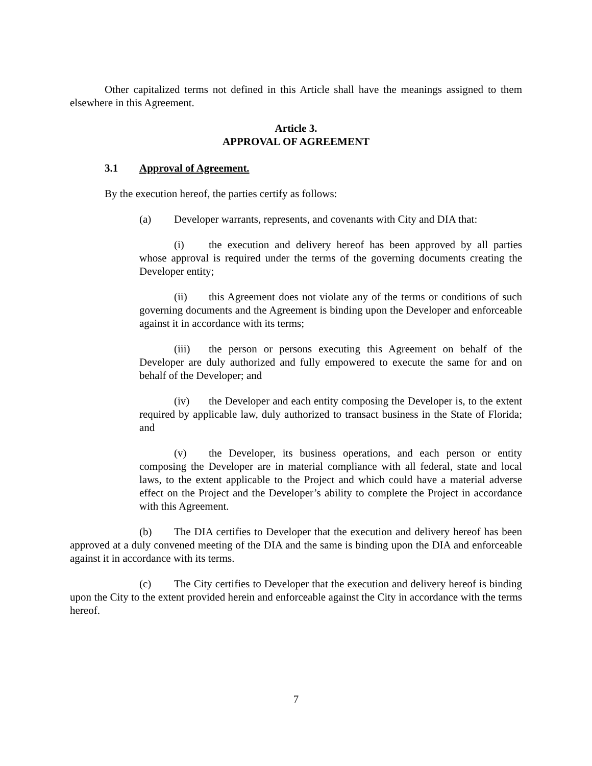Other capitalized terms not defined in this Article shall have the meanings assigned to them elsewhere in this Agreement.
Article 3.
APPROVAL OF AGREEMENT
3.1 Approval of Agreement.
By the execution hereof, the parties certify as follows:
(a) Developer warrants, represents, and covenants with City and DIA that:
(i) the execution and delivery hereof has been approved by all parties whose approval is required under the terms of the governing documents creating the Developer entity;
(ii) this Agreement does not violate any of the terms or conditions of such governing documents and the Agreement is binding upon the Developer and enforceable against it in accordance with its terms;
(iii) the person or persons executing this Agreement on behalf of the Developer are duly authorized and fully empowered to execute the same for and on behalf of the Developer; and
(iv) the Developer and each entity composing the Developer is, to the extent required by applicable law, duly authorized to transact business in the State of Florida; and
(v) the Developer, its business operations, and each person or entity composing the Developer are in material compliance with all federal, state and local laws, to the extent applicable to the Project and which could have a material adverse effect on the Project and the Developer’s ability to complete the Project in accordance with this Agreement.
(b) The DIA certifies to Developer that the execution and delivery hereof has been approved at a duly convened meeting of the DIA and the same is binding upon the DIA and enforceable against it in accordance with its terms.
(c) The City certifies to Developer that the execution and delivery hereof is binding upon the City to the extent provided herein and enforceable against the City in accordance with the terms hereof.
7